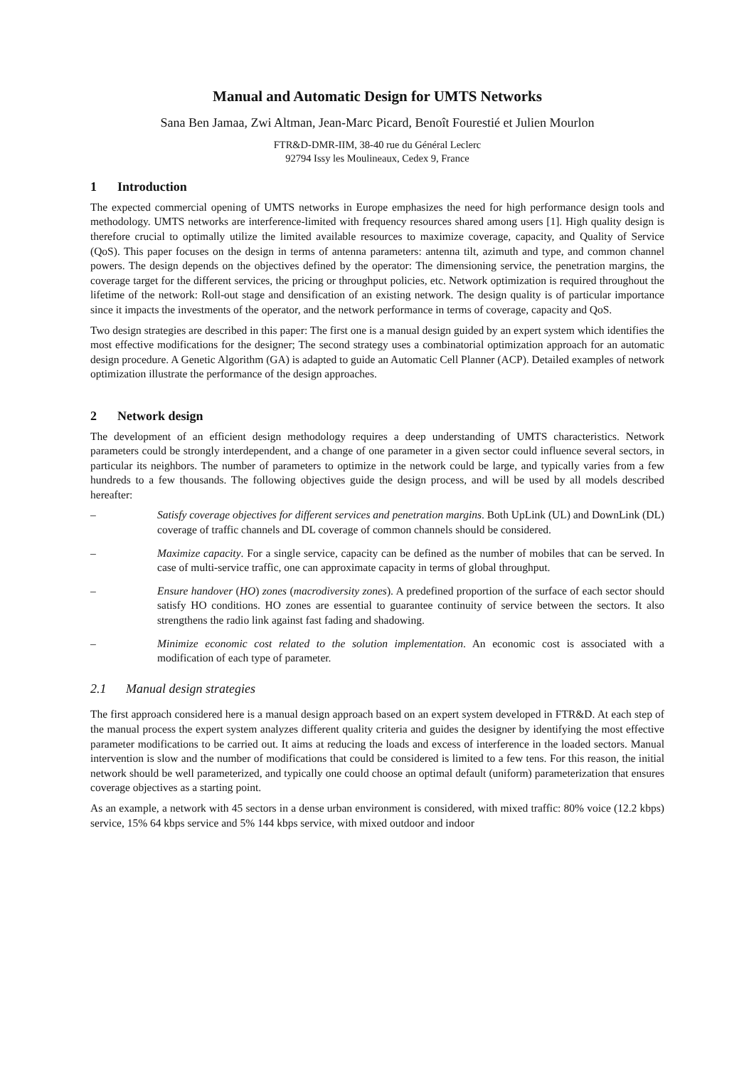Manual and Automatic Design for UMTS Networks
Sana Ben Jamaa, Zwi Altman, Jean-Marc Picard, Benoît Fourestié et Julien Mourlon
FTR&D-DMR-IIM, 38-40 rue du Général Leclerc
92794 Issy les Moulineaux, Cedex 9, France
1 Introduction
The expected commercial opening of UMTS networks in Europe emphasizes the need for high performance design tools and methodology. UMTS networks are interference-limited with frequency resources shared among users [1]. High quality design is therefore crucial to optimally utilize the limited available resources to maximize coverage, capacity, and Quality of Service (QoS). This paper focuses on the design in terms of antenna parameters: antenna tilt, azimuth and type, and common channel powers. The design depends on the objectives defined by the operator: The dimensioning service, the penetration margins, the coverage target for the different services, the pricing or throughput policies, etc. Network optimization is required throughout the lifetime of the network: Roll-out stage and densification of an existing network. The design quality is of particular importance since it impacts the investments of the operator, and the network performance in terms of coverage, capacity and QoS.
Two design strategies are described in this paper: The first one is a manual design guided by an expert system which identifies the most effective modifications for the designer; The second strategy uses a combinatorial optimization approach for an automatic design procedure. A Genetic Algorithm (GA) is adapted to guide an Automatic Cell Planner (ACP). Detailed examples of network optimization illustrate the performance of the design approaches.
2 Network design
The development of an efficient design methodology requires a deep understanding of UMTS characteristics. Network parameters could be strongly interdependent, and a change of one parameter in a given sector could influence several sectors, in particular its neighbors. The number of parameters to optimize in the network could be large, and typically varies from a few hundreds to a few thousands. The following objectives guide the design process, and will be used by all models described hereafter:
– Satisfy coverage objectives for different services and penetration margins. Both UpLink (UL) and DownLink (DL) coverage of traffic channels and DL coverage of common channels should be considered.
– Maximize capacity. For a single service, capacity can be defined as the number of mobiles that can be served. In case of multi-service traffic, one can approximate capacity in terms of global throughput.
– Ensure handover (HO) zones (macrodiversity zones). A predefined proportion of the surface of each sector should satisfy HO conditions. HO zones are essential to guarantee continuity of service between the sectors. It also strengthens the radio link against fast fading and shadowing.
– Minimize economic cost related to the solution implementation. An economic cost is associated with a modification of each type of parameter.
2.1 Manual design strategies
The first approach considered here is a manual design approach based on an expert system developed in FTR&D. At each step of the manual process the expert system analyzes different quality criteria and guides the designer by identifying the most effective parameter modifications to be carried out. It aims at reducing the loads and excess of interference in the loaded sectors. Manual intervention is slow and the number of modifications that could be considered is limited to a few tens. For this reason, the initial network should be well parameterized, and typically one could choose an optimal default (uniform) parameterization that ensures coverage objectives as a starting point.
As an example, a network with 45 sectors in a dense urban environment is considered, with mixed traffic: 80% voice (12.2 kbps) service, 15% 64 kbps service and 5% 144 kbps service, with mixed outdoor and indoor